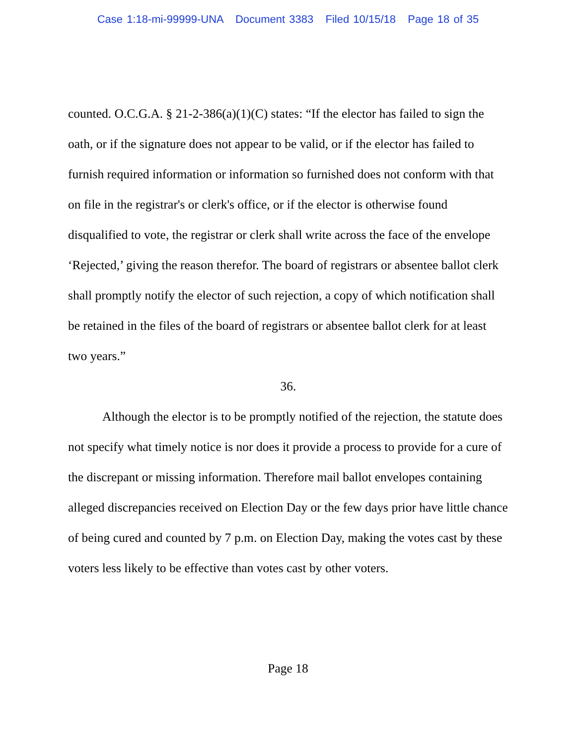Case 1:18-mi-99999-UNA Document 3383 Filed 10/15/18 Page 18 of 35
counted. O.C.G.A. § 21-2-386(a)(1)(C) states: “If the elector has failed to sign the oath, or if the signature does not appear to be valid, or if the elector has failed to furnish required information or information so furnished does not conform with that on file in the registrar's or clerk's office, or if the elector is otherwise found disqualified to vote, the registrar or clerk shall write across the face of the envelope ‘Rejected,’ giving the reason therefor. The board of registrars or absentee ballot clerk shall promptly notify the elector of such rejection, a copy of which notification shall be retained in the files of the board of registrars or absentee ballot clerk for at least two years.”
36.
Although the elector is to be promptly notified of the rejection, the statute does not specify what timely notice is nor does it provide a process to provide for a cure of the discrepant or missing information. Therefore mail ballot envelopes containing alleged discrepancies received on Election Day or the few days prior have little chance of being cured and counted by 7 p.m. on Election Day, making the votes cast by these voters less likely to be effective than votes cast by other voters.
Page 18